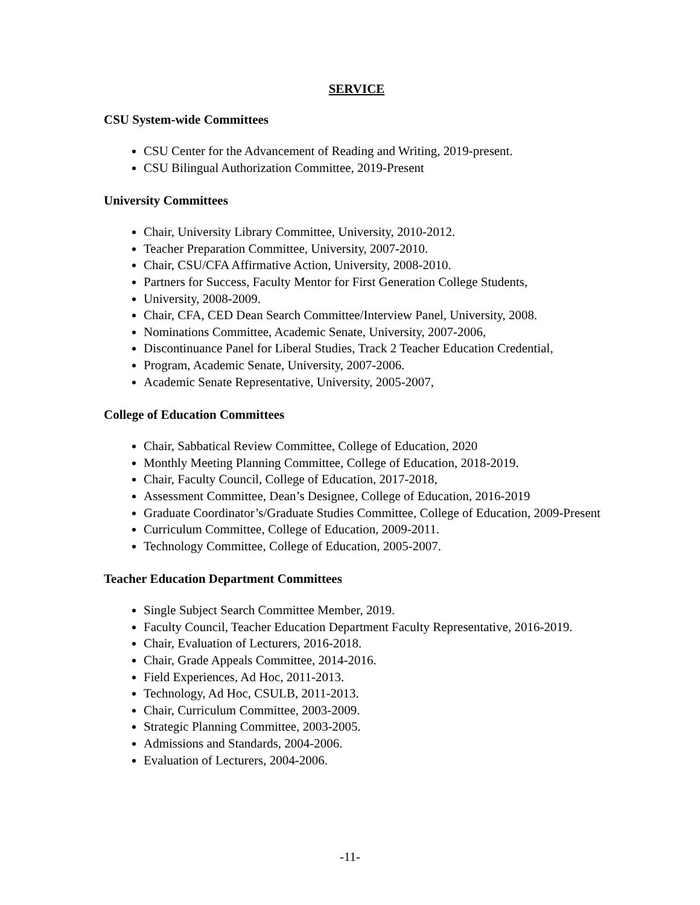SERVICE
CSU System-wide Committees
CSU Center for the Advancement of Reading and Writing, 2019-present.
CSU Bilingual Authorization Committee, 2019-Present
University Committees
Chair, University Library Committee, University, 2010-2012.
Teacher Preparation Committee, University, 2007-2010.
Chair, CSU/CFA Affirmative Action, University, 2008-2010.
Partners for Success, Faculty Mentor for First Generation College Students,
University, 2008-2009.
Chair, CFA, CED Dean Search Committee/Interview Panel, University, 2008.
Nominations Committee, Academic Senate, University, 2007-2006,
Discontinuance Panel for Liberal Studies, Track 2 Teacher Education Credential,
Program, Academic Senate, University, 2007-2006.
Academic Senate Representative, University, 2005-2007,
College of Education Committees
Chair, Sabbatical Review Committee, College of Education, 2020
Monthly Meeting Planning Committee, College of Education, 2018-2019.
Chair, Faculty Council, College of Education, 2017-2018,
Assessment Committee, Dean’s Designee, College of Education, 2016-2019
Graduate Coordinator’s/Graduate Studies Committee, College of Education, 2009-Present
Curriculum Committee, College of Education, 2009-2011.
Technology Committee, College of Education, 2005-2007.
Teacher Education Department Committees
Single Subject Search Committee Member, 2019.
Faculty Council, Teacher Education Department Faculty Representative, 2016-2019.
Chair, Evaluation of Lecturers, 2016-2018.
Chair, Grade Appeals Committee, 2014-2016.
Field Experiences, Ad Hoc, 2011-2013.
Technology, Ad Hoc, CSULB, 2011-2013.
Chair, Curriculum Committee, 2003-2009.
Strategic Planning Committee, 2003-2005.
Admissions and Standards, 2004-2006.
Evaluation of Lecturers, 2004-2006.
-11-